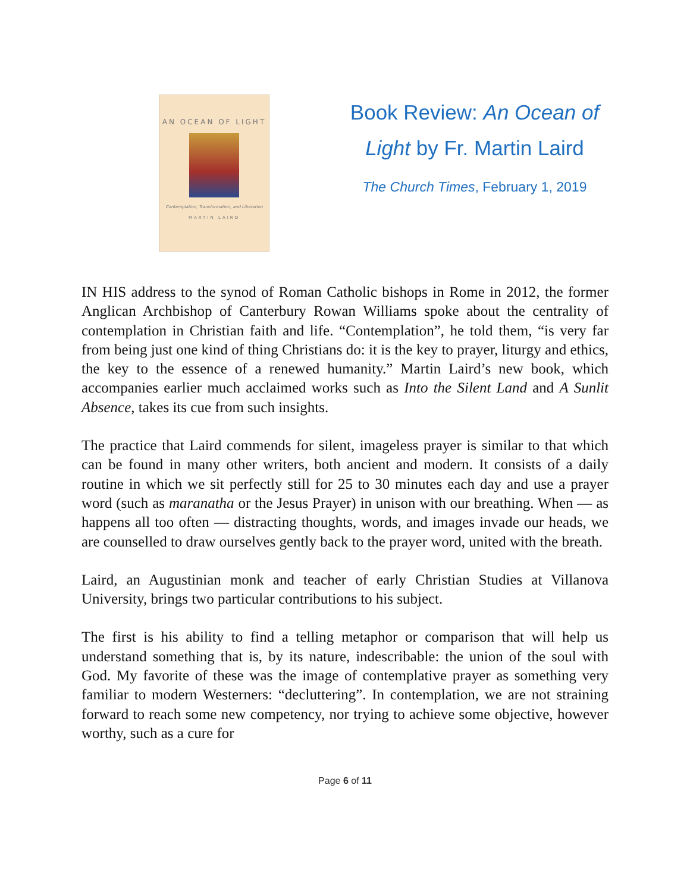AN OCEAN OF LIGHT
Contemplation, Transformation, and Liberation
MARTIN LAIRD
Book Review: An Ocean of Light by Fr. Martin Laird
The Church Times, February 1, 2019
IN HIS address to the synod of Roman Catholic bishops in Rome in 2012, the former Anglican Archbishop of Canterbury Rowan Williams spoke about the centrality of contemplation in Christian faith and life. “Contemplation”, he told them, “is very far from being just one kind of thing Christians do: it is the key to prayer, liturgy and ethics, the key to the essence of a renewed humanity.” Martin Laird’s new book, which accompanies earlier much acclaimed works such as Into the Silent Land and A Sunlit Absence, takes its cue from such insights.
The practice that Laird commends for silent, imageless prayer is similar to that which can be found in many other writers, both ancient and modern. It consists of a daily routine in which we sit perfectly still for 25 to 30 minutes each day and use a prayer word (such as maranatha or the Jesus Prayer) in unison with our breathing. When — as happens all too often — distracting thoughts, words, and images invade our heads, we are counselled to draw ourselves gently back to the prayer word, united with the breath.
Laird, an Augustinian monk and teacher of early Christian Studies at Villanova University, brings two particular contributions to his subject.
The first is his ability to find a telling metaphor or comparison that will help us understand something that is, by its nature, indescribable: the union of the soul with God. My favorite of these was the image of contemplative prayer as something very familiar to modern Westerners: “decluttering”. In contemplation, we are not straining forward to reach some new competency, nor trying to achieve some objective, however worthy, such as a cure for
Page 6 of 11